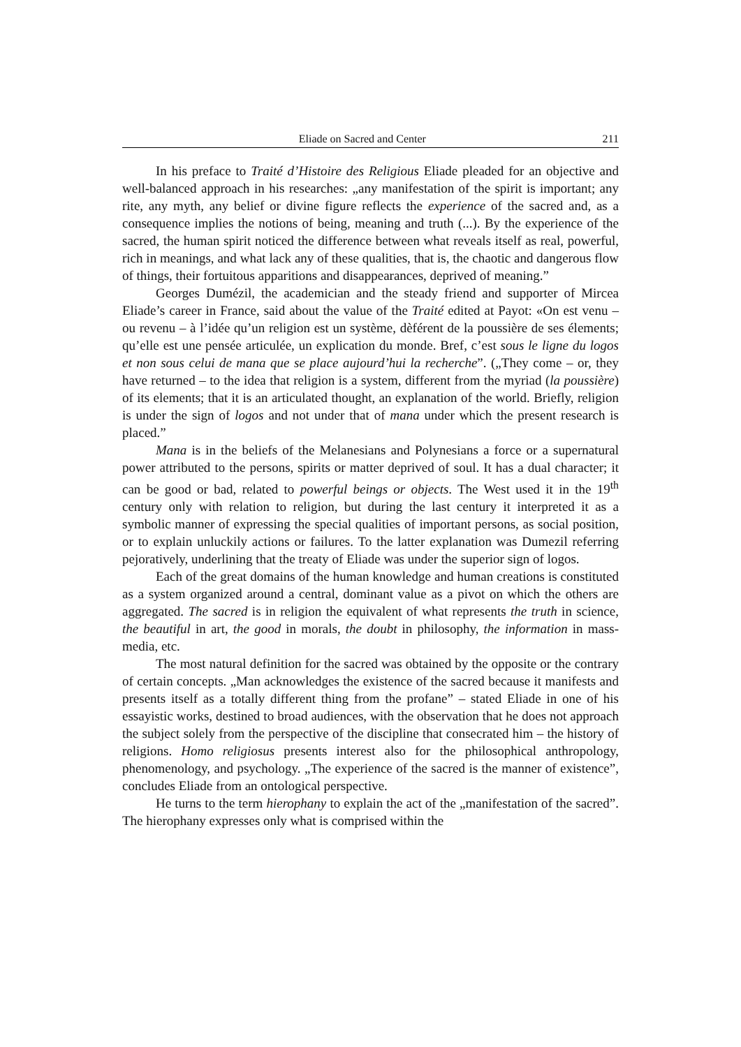Eliade on Sacred and Center 211
In his preface to Traité d’Histoire des Religious Eliade pleaded for an objective and well-balanced approach in his researches: „any manifestation of the spirit is important; any rite, any myth, any belief or divine figure reflects the experience of the sacred and, as a consequence implies the notions of being, meaning and truth (...). By the experience of the sacred, the human spirit noticed the difference between what reveals itself as real, powerful, rich in meanings, and what lack any of these qualities, that is, the chaotic and dangerous flow of things, their fortuitous apparitions and disappearances, deprived of meaning.”
Georges Dumézil, the academician and the steady friend and supporter of Mircea Eliade’s career in France, said about the value of the Traité edited at Payot: «On est venu – ou revenu – à l’idée qu’un religion est un système, dèférent de la poussière de ses élements; qu’elle est une pensée articulée, un explication du monde. Bref, c’est sous le ligne du logos et non sous celui de mana que se place aujourd’hui la recherche”. („They come – or, they have returned – to the idea that religion is a system, different from the myriad (la poussière) of its elements; that it is an articulated thought, an explanation of the world. Briefly, religion is under the sign of logos and not under that of mana under which the present research is placed.”
Mana is in the beliefs of the Melanesians and Polynesians a force or a supernatural power attributed to the persons, spirits or matter deprived of soul. It has a dual character; it can be good or bad, related to powerful beings or objects. The West used it in the 19<sup>th</sup> century only with relation to religion, but during the last century it interpreted it as a symbolic manner of expressing the special qualities of important persons, as social position, or to explain unluckily actions or failures. To the latter explanation was Dumezil referring pejoratively, underlining that the treaty of Eliade was under the superior sign of logos.
Each of the great domains of the human knowledge and human creations is constituted as a system organized around a central, dominant value as a pivot on which the others are aggregated. The sacred is in religion the equivalent of what represents the truth in science, the beautiful in art, the good in morals, the doubt in philosophy, the information in mass-media, etc.
The most natural definition for the sacred was obtained by the opposite or the contrary of certain concepts. „Man acknowledges the existence of the sacred because it manifests and presents itself as a totally different thing from the profane” – stated Eliade in one of his essayistic works, destined to broad audiences, with the observation that he does not approach the subject solely from the perspective of the discipline that consecrated him – the history of religions. Homo religiosus presents interest also for the philosophical anthropology, phenomenology, and psychology. „The experience of the sacred is the manner of existence”, concludes Eliade from an ontological perspective.
He turns to the term hierophany to explain the act of the „manifestation of the sacred”. The hierophany expresses only what is comprised within the